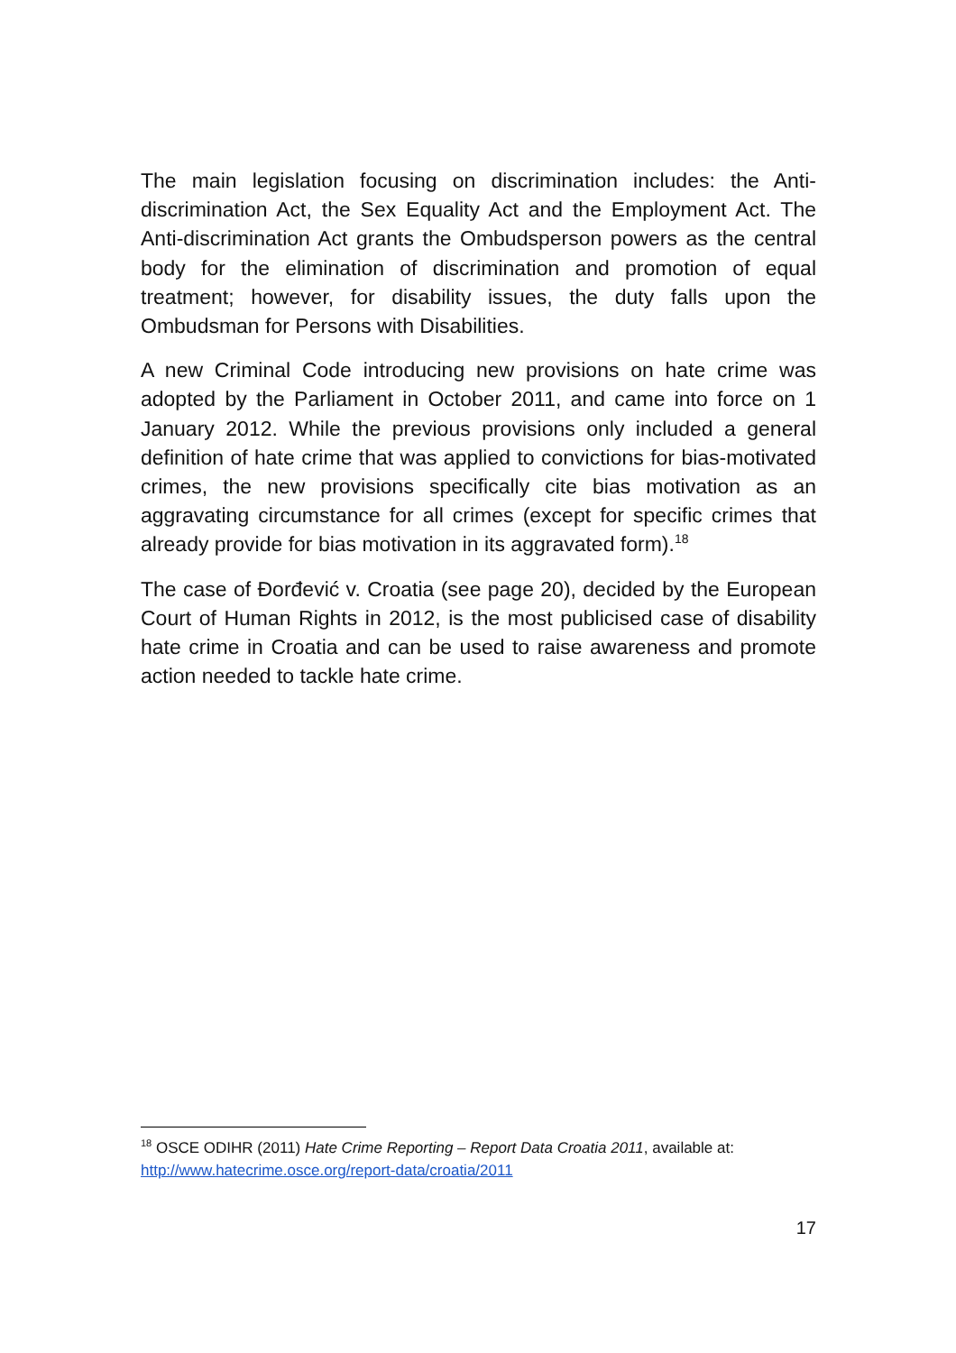The main legislation focusing on discrimination includes: the Anti-discrimination Act, the Sex Equality Act and the Employment Act. The Anti-discrimination Act grants the Ombudsperson powers as the central body for the elimination of discrimination and promotion of equal treatment; however, for disability issues, the duty falls upon the Ombudsman for Persons with Disabilities.
A new Criminal Code introducing new provisions on hate crime was adopted by the Parliament in October 2011, and came into force on 1 January 2012. While the previous provisions only included a general definition of hate crime that was applied to convictions for bias-motivated crimes, the new provisions specifically cite bias motivation as an aggravating circumstance for all crimes (except for specific crimes that already provide for bias motivation in its aggravated form).<sup>18</sup>
The case of Đorđević v. Croatia (see page 20), decided by the European Court of Human Rights in 2012, is the most publicised case of disability hate crime in Croatia and can be used to raise awareness and promote action needed to tackle hate crime.
<sup>18</sup> OSCE ODIHR (2011) Hate Crime Reporting – Report Data Croatia 2011, available at: http://www.hatecrime.osce.org/report-data/croatia/2011
17